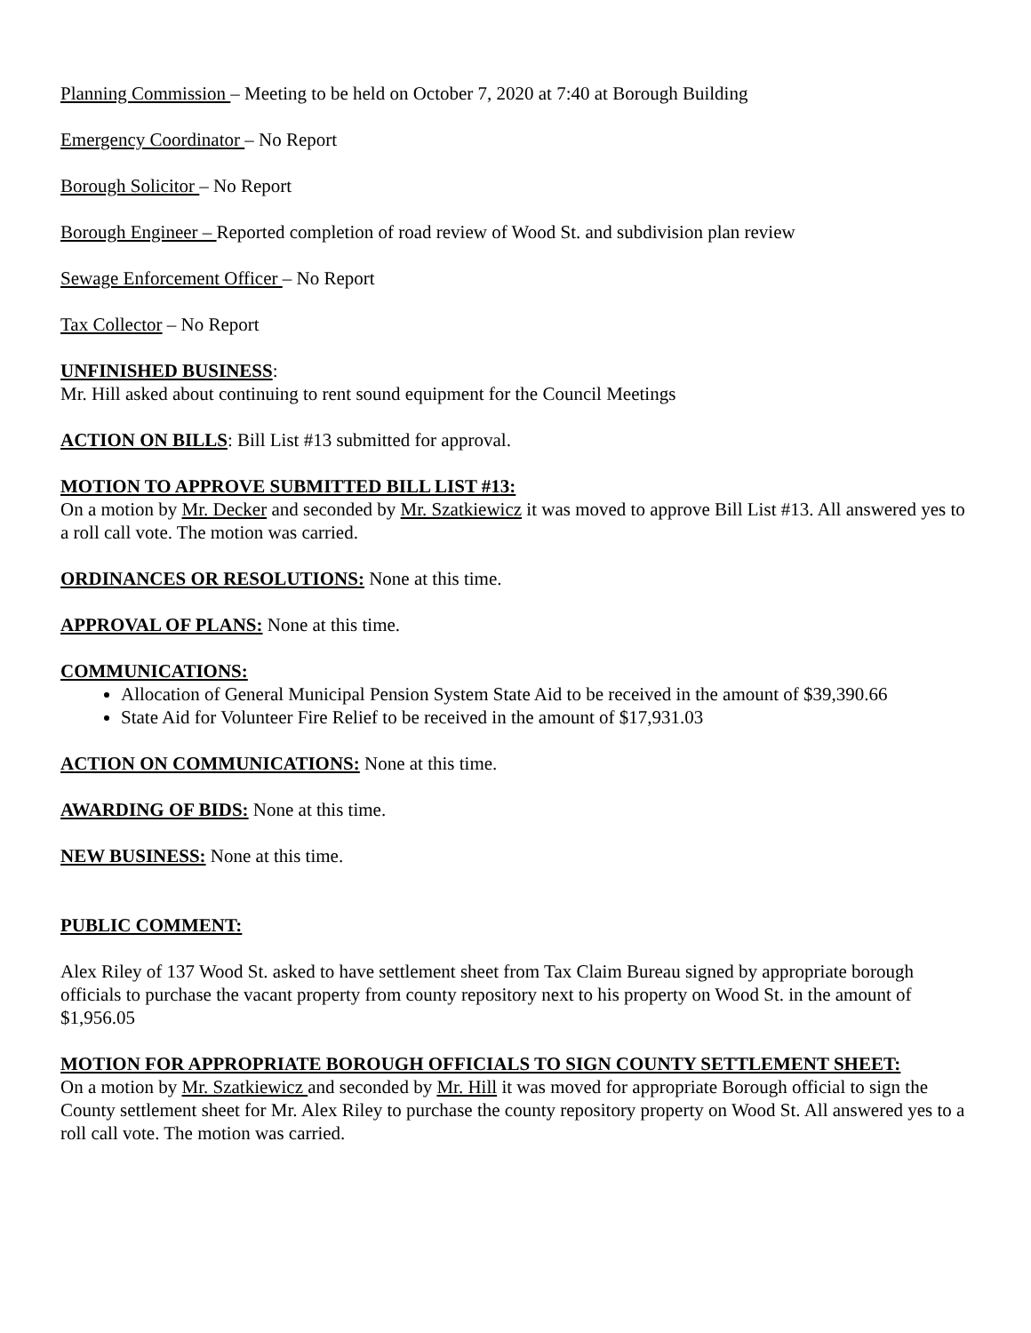Planning Commission – Meeting to be held on October 7, 2020 at 7:40 at Borough Building
Emergency Coordinator – No Report
Borough Solicitor – No Report
Borough Engineer – Reported completion of road review of Wood St. and subdivision plan review
Sewage Enforcement Officer – No Report
Tax Collector – No Report
UNFINISHED BUSINESS:
Mr. Hill asked about continuing to rent sound equipment for the Council Meetings
ACTION ON BILLS: Bill List #13 submitted for approval.
MOTION TO APPROVE SUBMITTED BILL LIST #13:
On a motion by Mr. Decker and seconded by Mr. Szatkiewicz it was moved to approve Bill List #13. All answered yes to a roll call vote. The motion was carried.
ORDINANCES OR RESOLUTIONS: None at this time.
APPROVAL OF PLANS: None at this time.
COMMUNICATIONS:
Allocation of General Municipal Pension System State Aid to be received in the amount of $39,390.66
State Aid for Volunteer Fire Relief to be received in the amount of $17,931.03
ACTION ON COMMUNICATIONS: None at this time.
AWARDING OF BIDS: None at this time.
NEW BUSINESS: None at this time.
PUBLIC COMMENT:
Alex Riley of 137 Wood St. asked to have settlement sheet from Tax Claim Bureau signed by appropriate borough officials to purchase the vacant property from county repository next to his property on Wood St. in the amount of $1,956.05
MOTION FOR APPROPRIATE BOROUGH OFFICIALS TO SIGN COUNTY SETTLEMENT SHEET:
On a motion by Mr. Szatkiewicz and seconded by Mr. Hill it was moved for appropriate Borough official to sign the County settlement sheet for Mr. Alex Riley to purchase the county repository property on Wood St. All answered yes to a roll call vote. The motion was carried.